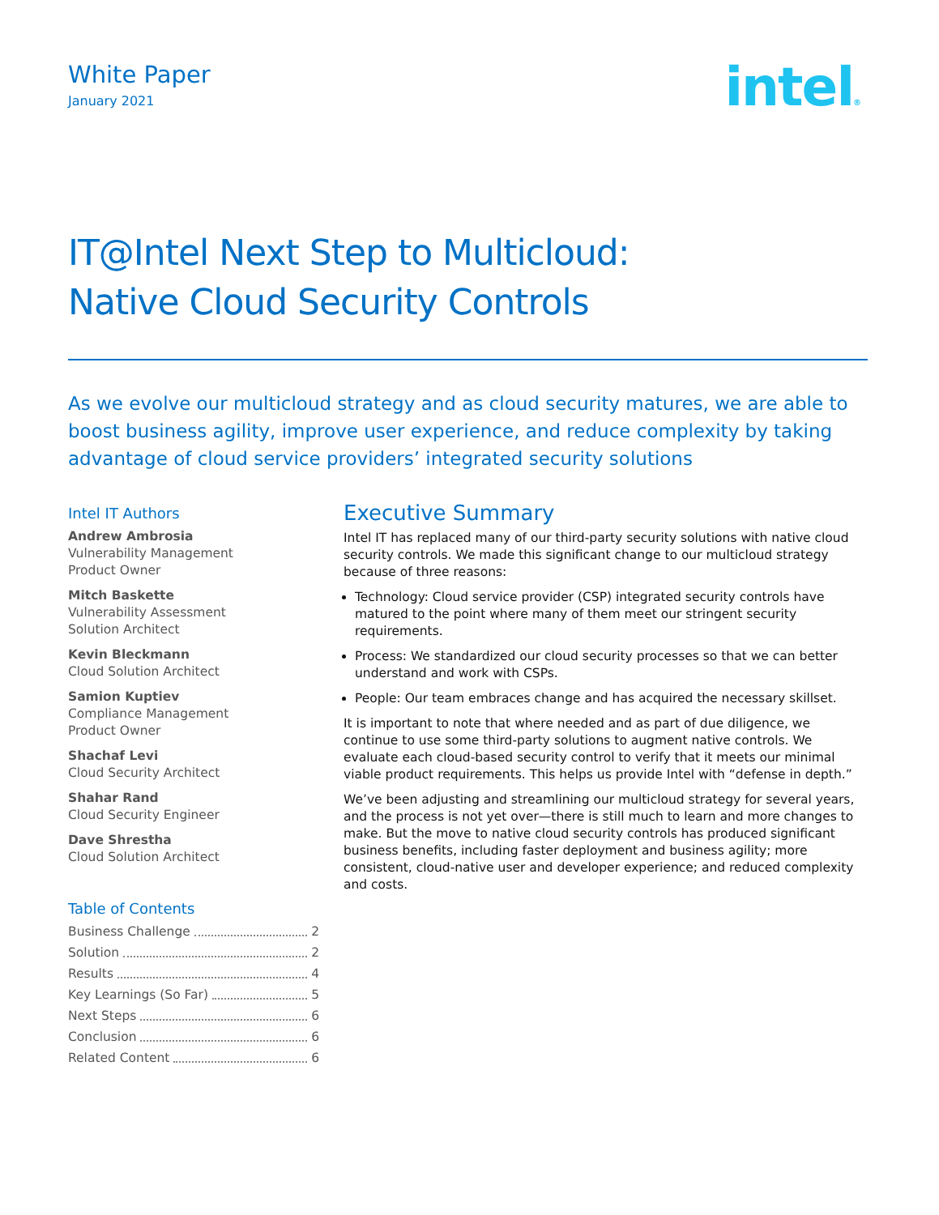White Paper
January 2021
intel®
IT@Intel Next Step to Multicloud:
Native Cloud Security Controls
As we evolve our multicloud strategy and as cloud security matures, we are able to boost business agility, improve user experience, and reduce complexity by taking advantage of cloud service providers’ integrated security solutions
Intel IT Authors
Andrew Ambrosia
Vulnerability Management
Product Owner
Mitch Baskette
Vulnerability Assessment
Solution Architect
Kevin Bleckmann
Cloud Solution Architect
Samion Kuptiev
Compliance Management
Product Owner
Shachaf Levi
Cloud Security Architect
Shahar Rand
Cloud Security Engineer
Dave Shrestha
Cloud Solution Architect
Table of Contents
Business Challenge 2
Solution 2
Results 4
Key Learnings (So Far) 5
Next Steps 6
Conclusion 6
Related Content 6
Executive Summary
Intel IT has replaced many of our third-party security solutions with native cloud security controls. We made this significant change to our multicloud strategy because of three reasons:
Technology: Cloud service provider (CSP) integrated security controls have matured to the point where many of them meet our stringent security requirements.
Process: We standardized our cloud security processes so that we can better understand and work with CSPs.
People: Our team embraces change and has acquired the necessary skillset.
It is important to note that where needed and as part of due diligence, we continue to use some third-party solutions to augment native controls. We evaluate each cloud-based security control to verify that it meets our minimal viable product requirements. This helps us provide Intel with “defense in depth.”
We’ve been adjusting and streamlining our multicloud strategy for several years, and the process is not yet over—there is still much to learn and more changes to make. But the move to native cloud security controls has produced significant business benefits, including faster deployment and business agility; more consistent, cloud-native user and developer experience; and reduced complexity and costs.